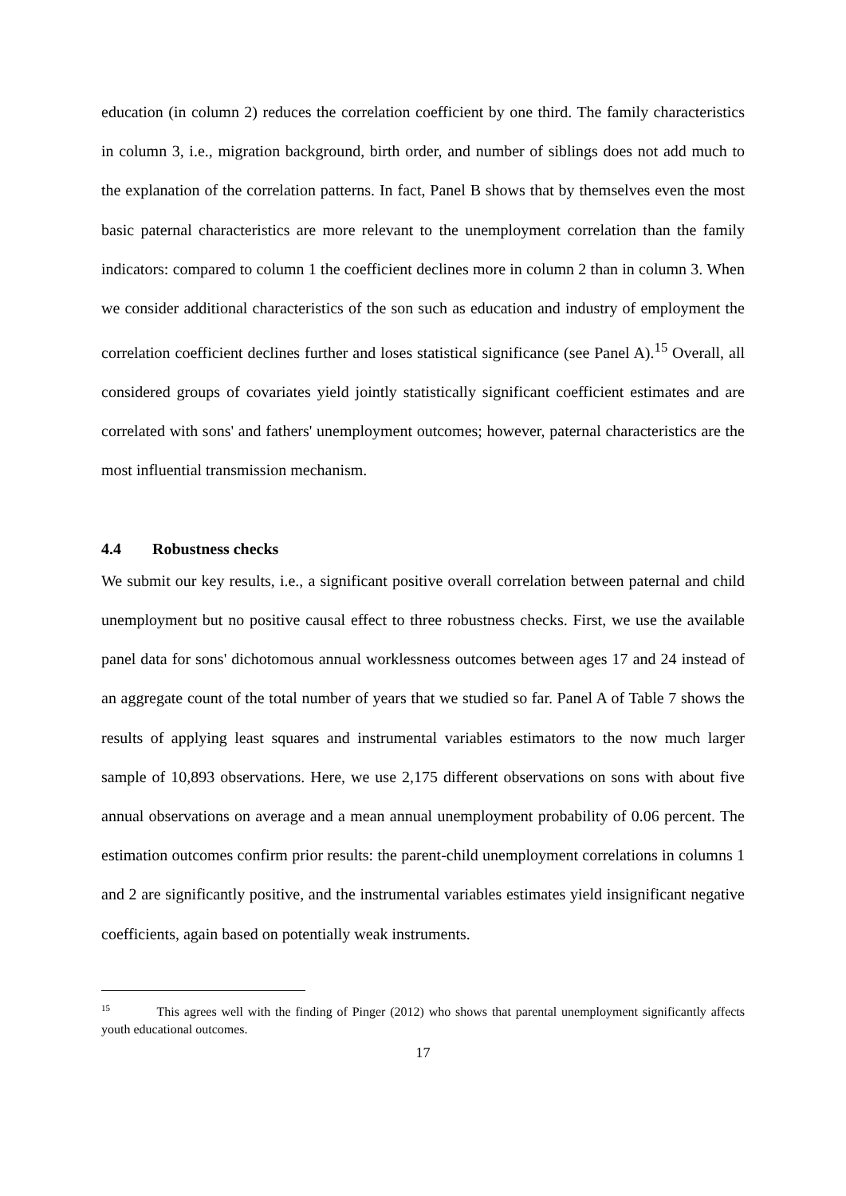education (in column 2) reduces the correlation coefficient by one third. The family characteristics in column 3, i.e., migration background, birth order, and number of siblings does not add much to the explanation of the correlation patterns. In fact, Panel B shows that by themselves even the most basic paternal characteristics are more relevant to the unemployment correlation than the family indicators: compared to column 1 the coefficient declines more in column 2 than in column 3. When we consider additional characteristics of the son such as education and industry of employment the correlation coefficient declines further and loses statistical significance (see Panel A).<sup>15</sup> Overall, all considered groups of covariates yield jointly statistically significant coefficient estimates and are correlated with sons' and fathers' unemployment outcomes; however, paternal characteristics are the most influential transmission mechanism.
4.4 Robustness checks
We submit our key results, i.e., a significant positive overall correlation between paternal and child unemployment but no positive causal effect to three robustness checks. First, we use the available panel data for sons' dichotomous annual worklessness outcomes between ages 17 and 24 instead of an aggregate count of the total number of years that we studied so far. Panel A of Table 7 shows the results of applying least squares and instrumental variables estimators to the now much larger sample of 10,893 observations. Here, we use 2,175 different observations on sons with about five annual observations on average and a mean annual unemployment probability of 0.06 percent. The estimation outcomes confirm prior results: the parent-child unemployment correlations in columns 1 and 2 are significantly positive, and the instrumental variables estimates yield insignificant negative coefficients, again based on potentially weak instruments.
<sup>15</sup> This agrees well with the finding of Pinger (2012) who shows that parental unemployment significantly affects youth educational outcomes.
17